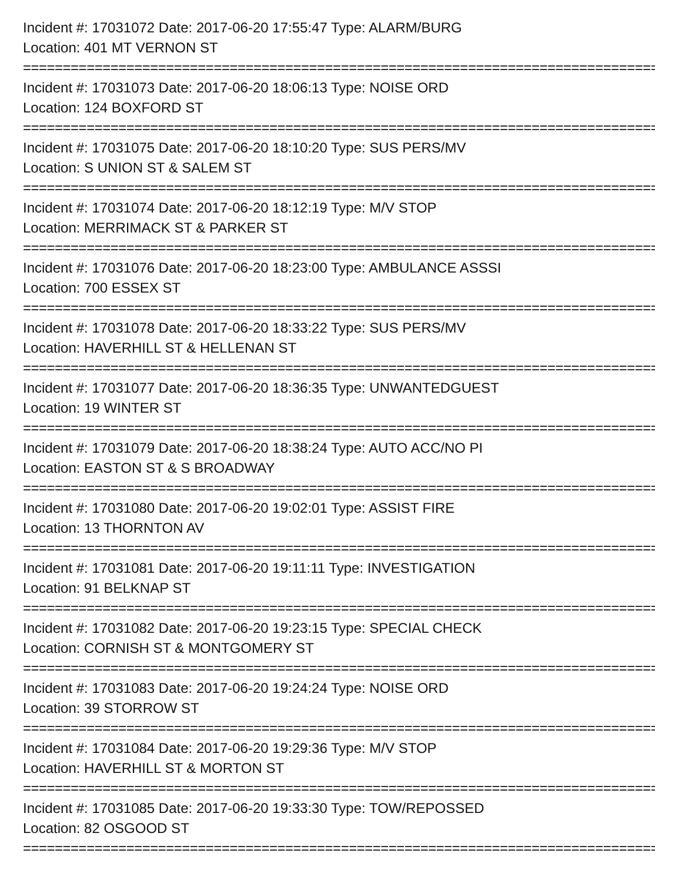Incident #: 17031072 Date: 2017-06-20 17:55:47 Type: ALARM/BURG
Location: 401 MT VERNON ST
================================================================================
Incident #: 17031073 Date: 2017-06-20 18:06:13 Type: NOISE ORD
Location: 124 BOXFORD ST
================================================================================
Incident #: 17031075 Date: 2017-06-20 18:10:20 Type: SUS PERS/MV
Location: S UNION ST & SALEM ST
================================================================================
Incident #: 17031074 Date: 2017-06-20 18:12:19 Type: M/V STOP
Location: MERRIMACK ST & PARKER ST
================================================================================
Incident #: 17031076 Date: 2017-06-20 18:23:00 Type: AMBULANCE ASSSI
Location: 700 ESSEX ST
================================================================================
Incident #: 17031078 Date: 2017-06-20 18:33:22 Type: SUS PERS/MV
Location: HAVERHILL ST & HELLENAN ST
================================================================================
Incident #: 17031077 Date: 2017-06-20 18:36:35 Type: UNWANTEDGUEST
Location: 19 WINTER ST
================================================================================
Incident #: 17031079 Date: 2017-06-20 18:38:24 Type: AUTO ACC/NO PI
Location: EASTON ST & S BROADWAY
================================================================================
Incident #: 17031080 Date: 2017-06-20 19:02:01 Type: ASSIST FIRE
Location: 13 THORNTON AV
================================================================================
Incident #: 17031081 Date: 2017-06-20 19:11:11 Type: INVESTIGATION
Location: 91 BELKNAP ST
================================================================================
Incident #: 17031082 Date: 2017-06-20 19:23:15 Type: SPECIAL CHECK
Location: CORNISH ST & MONTGOMERY ST
================================================================================
Incident #: 17031083 Date: 2017-06-20 19:24:24 Type: NOISE ORD
Location: 39 STORROW ST
================================================================================
Incident #: 17031084 Date: 2017-06-20 19:29:36 Type: M/V STOP
Location: HAVERHILL ST & MORTON ST
================================================================================
Incident #: 17031085 Date: 2017-06-20 19:33:30 Type: TOW/REPOSSED
Location: 82 OSGOOD ST
================================================================================